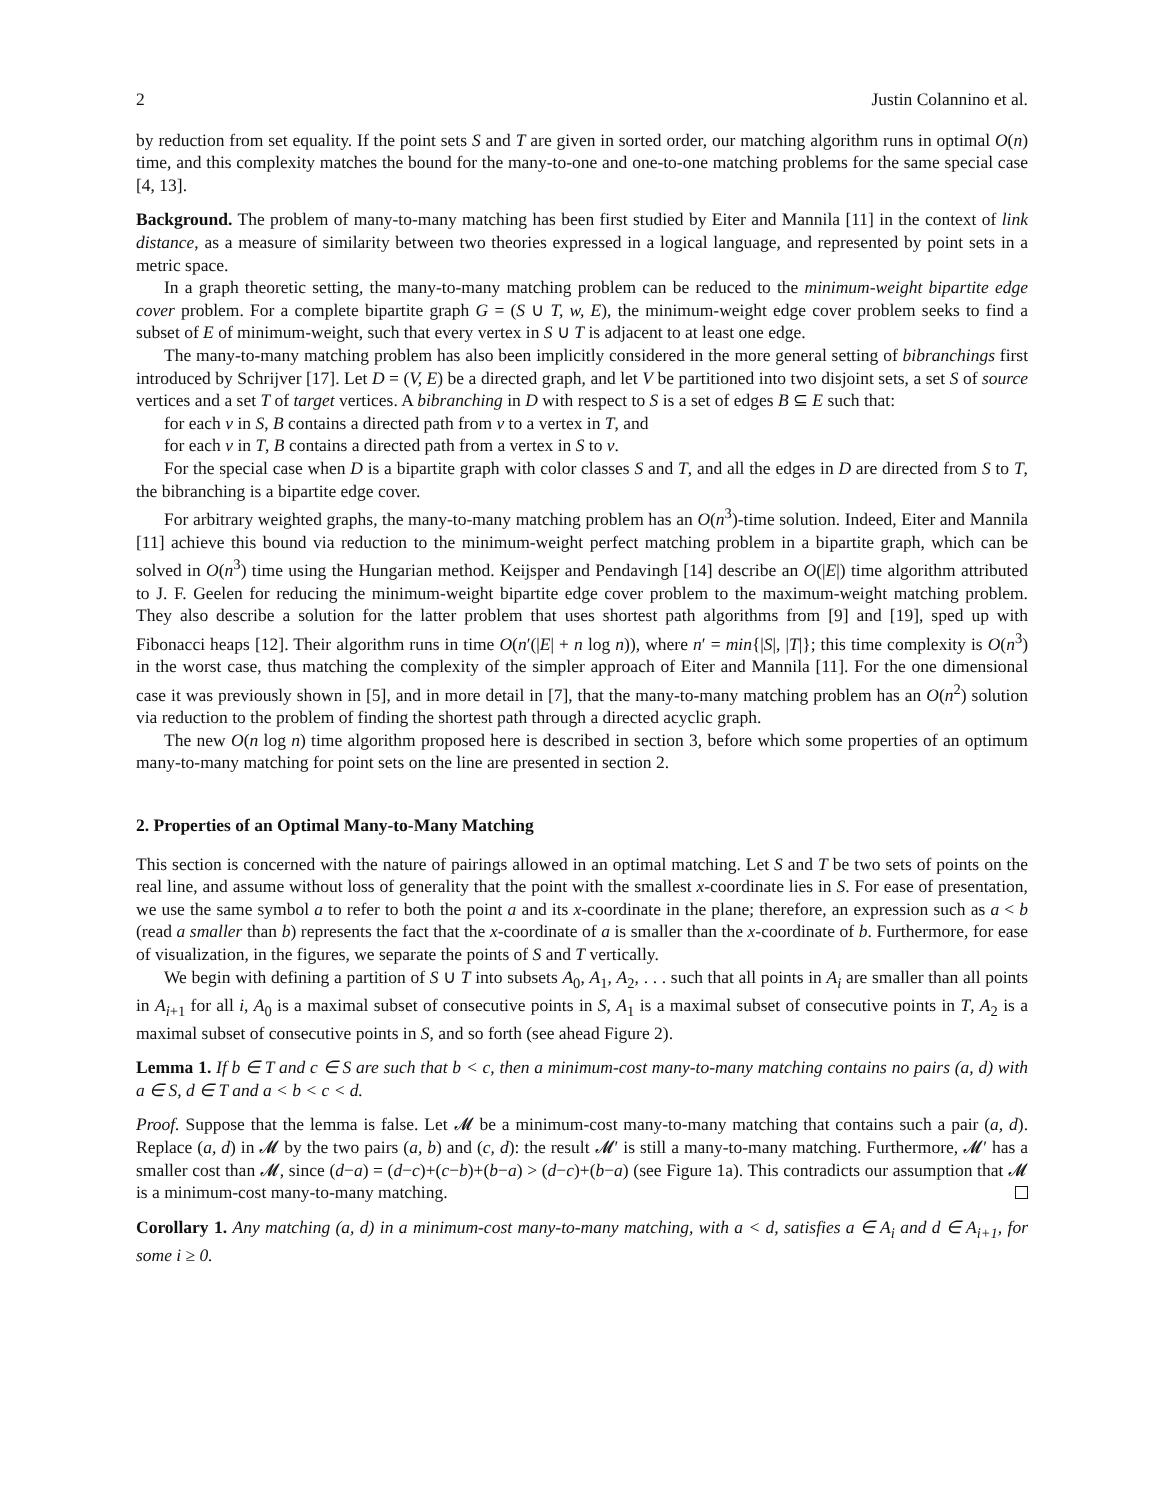2 Justin Colannino et al.
by reduction from set equality. If the point sets S and T are given in sorted order, our matching algorithm runs in optimal O(n) time, and this complexity matches the bound for the many-to-one and one-to-one matching problems for the same special case [4, 13].
Background. The problem of many-to-many matching has been first studied by Eiter and Mannila [11] in the context of link distance, as a measure of similarity between two theories expressed in a logical language, and represented by point sets in a metric space.
In a graph theoretic setting, the many-to-many matching problem can be reduced to the minimum-weight bipartite edge cover problem. For a complete bipartite graph G = (S ∪ T, w, E), the minimum-weight edge cover problem seeks to find a subset of E of minimum-weight, such that every vertex in S ∪ T is adjacent to at least one edge.
The many-to-many matching problem has also been implicitly considered in the more general setting of bibranchings first introduced by Schrijver [17]. Let D = (V, E) be a directed graph, and let V be partitioned into two disjoint sets, a set S of source vertices and a set T of target vertices. A bibranching in D with respect to S is a set of edges B ⊆ E such that:
for each v in S, B contains a directed path from v to a vertex in T, and
for each v in T, B contains a directed path from a vertex in S to v.
For the special case when D is a bipartite graph with color classes S and T, and all the edges in D are directed from S to T, the bibranching is a bipartite edge cover.
For arbitrary weighted graphs, the many-to-many matching problem has an O(n<sup>3</sup>)-time solution. Indeed, Eiter and Mannila [11] achieve this bound via reduction to the minimum-weight perfect matching problem in a bipartite graph, which can be solved in O(n<sup>3</sup>) time using the Hungarian method. Keijsper and Pendavingh [14] describe an O(|E|) time algorithm attributed to J. F. Geelen for reducing the minimum-weight bipartite edge cover problem to the maximum-weight matching problem. They also describe a solution for the latter problem that uses shortest path algorithms from [9] and [19], sped up with Fibonacci heaps [12]. Their algorithm runs in time O(n′(|E| + n log n)), where n′ = min{|S|, |T|}; this time complexity is O(n<sup>3</sup>) in the worst case, thus matching the complexity of the simpler approach of Eiter and Mannila [11]. For the one dimensional case it was previously shown in [5], and in more detail in [7], that the many-to-many matching problem has an O(n<sup>2</sup>) solution via reduction to the problem of finding the shortest path through a directed acyclic graph.
The new O(n log n) time algorithm proposed here is described in section 3, before which some properties of an optimum many-to-many matching for point sets on the line are presented in section 2.
2. Properties of an Optimal Many-to-Many Matching
This section is concerned with the nature of pairings allowed in an optimal matching. Let S and T be two sets of points on the real line, and assume without loss of generality that the point with the smallest x-coordinate lies in S. For ease of presentation, we use the same symbol a to refer to both the point a and its x-coordinate in the plane; therefore, an expression such as a < b (read a smaller than b) represents the fact that the x-coordinate of a is smaller than the x-coordinate of b. Furthermore, for ease of visualization, in the figures, we separate the points of S and T vertically.
We begin with defining a partition of S ∪ T into subsets A<sub>0</sub>, A<sub>1</sub>, A<sub>2</sub>, . . . such that all points in A<sub>i</sub> are smaller than all points in A<sub>i+1</sub> for all i, A<sub>0</sub> is a maximal subset of consecutive points in S, A<sub>1</sub> is a maximal subset of consecutive points in T, A<sub>2</sub> is a maximal subset of consecutive points in S, and so forth (see ahead Figure 2).
Lemma 1. If b ∈ T and c ∈ S are such that b < c, then a minimum-cost many-to-many matching contains no pairs (a, d) with a ∈ S, d ∈ T and a < b < c < d.
Proof. Suppose that the lemma is false. Let 𝓜 be a minimum-cost many-to-many matching that contains such a pair (a, d). Replace (a, d) in 𝓜 by the two pairs (a, b) and (c, d): the result 𝓜′ is still a many-to-many matching. Furthermore, 𝓜′ has a smaller cost than 𝓜, since (d−a) = (d−c)+(c−b)+(b−a) > (d−c)+(b−a) (see Figure 1a). This contradicts our assumption that 𝓜 is a minimum-cost many-to-many matching.
Corollary 1. Any matching (a, d) in a minimum-cost many-to-many matching, with a < d, satisfies a ∈ A<sub>i</sub> and d ∈ A<sub>i+1</sub>, for some i ≥ 0.